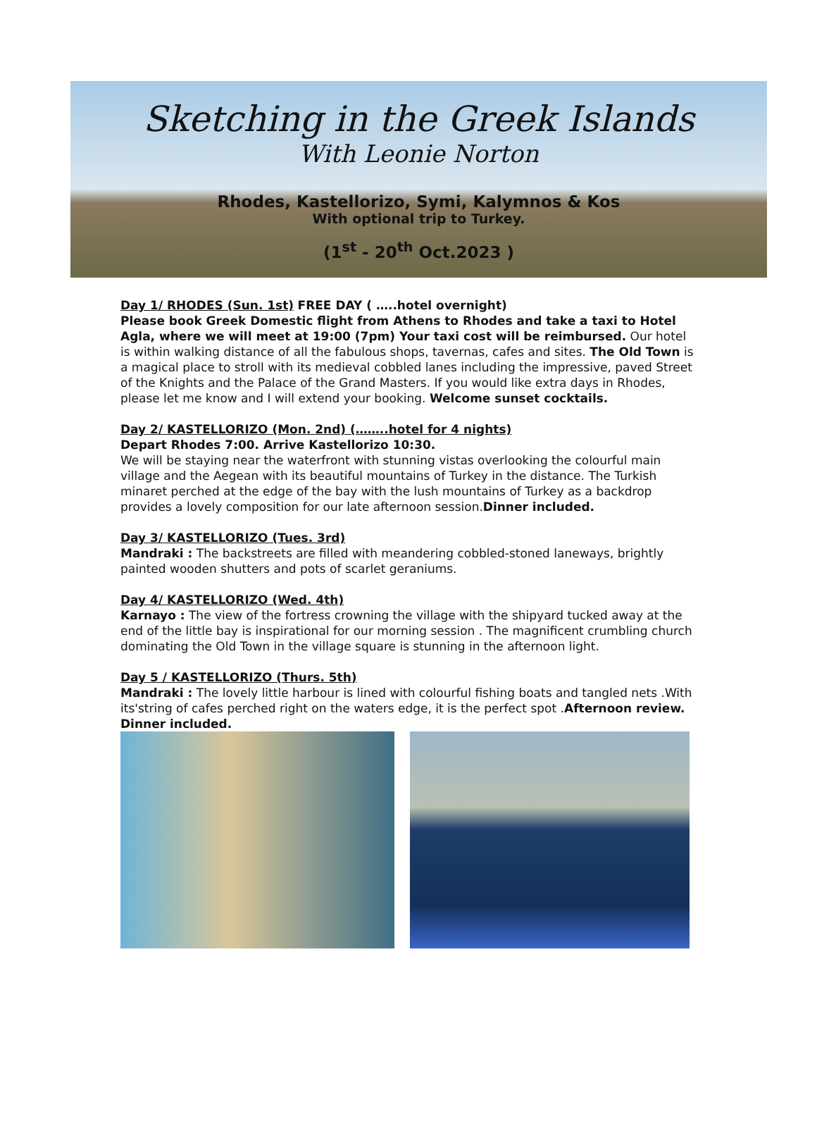Sketching in the Greek Islands
With Leonie Norton
Rhodes, Kastellorizo, Symi, Kalymnos & Kos
With optional trip to Turkey.
(1<sup>st</sup> - 20<sup>th</sup> Oct.2023 )
Day 1/ RHODES (Sun. 1st) FREE DAY ( …..hotel overnight)
Please book Greek Domestic flight from Athens to Rhodes and take a taxi to Hotel Agla, where we will meet at 19:00 (7pm) Your taxi cost will be reimbursed. Our hotel is within walking distance of all the fabulous shops, tavernas, cafes and sites. The Old Town is a magical place to stroll with its medieval cobbled lanes including the impressive, paved Street of the Knights and the Palace of the Grand Masters. If you would like extra days in Rhodes, please let me know and I will extend your booking. Welcome sunset cocktails.
Day 2/ KASTELLORIZO (Mon. 2nd) (……..hotel for 4 nights)
Depart Rhodes 7:00. Arrive Kastellorizo 10:30.
We will be staying near the waterfront with stunning vistas overlooking the colourful main village and the Aegean with its beautiful mountains of Turkey in the distance. The Turkish minaret perched at the edge of the bay with the lush mountains of Turkey as a backdrop provides a lovely composition for our late afternoon session.Dinner included.
Day 3/ KASTELLORIZO (Tues. 3rd)
Mandraki : The backstreets are filled with meandering cobbled-stoned laneways, brightly painted wooden shutters and pots of scarlet geraniums.
Day 4/ KASTELLORIZO (Wed. 4th)
Karnayo : The view of the fortress crowning the village with the shipyard tucked away at the end of the little bay is inspirational for our morning session . The magnificent crumbling church dominating the Old Town in the village square is stunning in the afternoon light.
Day 5 / KASTELLORIZO (Thurs. 5th)
Mandraki : The lovely little harbour is lined with colourful fishing boats and tangled nets .With its'string of cafes perched right on the waters edge, it is the perfect spot .Afternoon review. Dinner included.